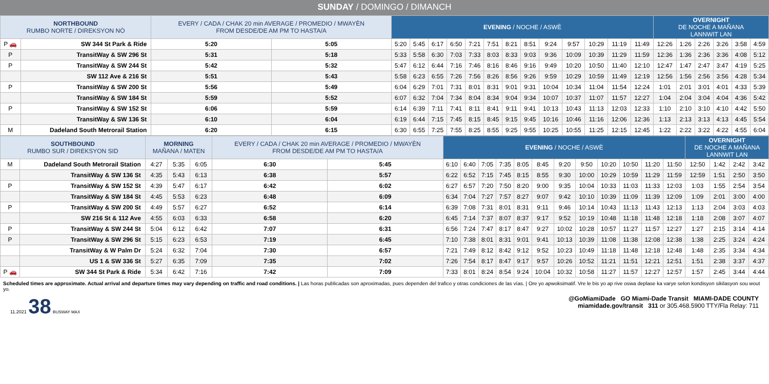SUNDAY / DOMINGO / DIMANCH
| NORTHBOUND RUMBO NORTE / DIREKSYON NÒ | | EVERY / CADA / CHAK 20 min AVERAGE / PROMEDIO / MWAYÈN FROM DESDE/DE AM PM TO HASTA/A | | EVENING / NOCHE / ASWÈ | | | | | | | | | | | | | OVERNIGHT DE NOCHE A MAÑANA LANNWIT LAN | | | | | |
| --- | --- | --- | --- | --- | --- | --- | --- | --- | --- | --- | --- | --- | --- | --- | --- | --- | --- | --- | --- | --- | --- | --- |
| P 🚗 | SW 344 St Park & Ride | 5:20 | 5:05 | 5:20 | 5:45 | 6:17 | 6:50 | 7:21 | 7:51 | 8:21 | 8:51 | 9:24 | 9:57 | 10:29 | 11:19 | 11:49 | 12:26 | 1:26 | 2:26 | 3:26 | 3:58 | 4:59 |
| P | TransitWay & SW 296 St | 5:31 | 5:18 | 5:33 | 5:58 | 6:30 | 7:03 | 7:33 | 8:03 | 8:33 | 9:03 | 9:36 | 10:09 | 10:39 | 11:29 | 11:59 | 12:36 | 1:36 | 2:36 | 3:36 | 4:08 | 5:12 |
| P | TransitWay & SW 244 St | 5:42 | 5:32 | 5:47 | 6:12 | 6:44 | 7:16 | 7:46 | 8:16 | 8:46 | 9:16 | 9:49 | 10:20 | 10:50 | 11:40 | 12:10 | 12:47 | 1:47 | 2:47 | 3:47 | 4:19 | 5:25 |
| | SW 112 Ave & 216 St | 5:51 | 5:43 | 5:58 | 6:23 | 6:55 | 7:26 | 7:56 | 8:26 | 8:56 | 9:26 | 9:59 | 10:29 | 10:59 | 11:49 | 12:19 | 12:56 | 1:56 | 2:56 | 3:56 | 4:28 | 5:34 |
| P | TransitWay & SW 200 St | 5:56 | 5:49 | 6:04 | 6:29 | 7:01 | 7:31 | 8:01 | 8:31 | 9:01 | 9:31 | 10:04 | 10:34 | 11:04 | 11:54 | 12:24 | 1:01 | 2:01 | 3:01 | 4:01 | 4:33 | 5:39 |
| | TransitWay & SW 184 St | 5:59 | 5:52 | 6:07 | 6:32 | 7:04 | 7:34 | 8:04 | 8:34 | 9:04 | 9:34 | 10:07 | 10:37 | 11:07 | 11:57 | 12:27 | 1:04 | 2:04 | 3:04 | 4:04 | 4:36 | 5:42 |
| P | TransitWay & SW 152 St | 6:06 | 5:59 | 6:14 | 6:39 | 7:11 | 7:41 | 8:11 | 8:41 | 9:11 | 9:41 | 10:13 | 10:43 | 11:13 | 12:03 | 12:33 | 1:10 | 2:10 | 3:10 | 4:10 | 4:42 | 5:50 |
| | TransitWay & SW 136 St | 6:10 | 6:04 | 6:19 | 6:44 | 7:15 | 7:45 | 8:15 | 8:45 | 9:15 | 9:45 | 10:16 | 10:46 | 11:16 | 12:06 | 12:36 | 1:13 | 2:13 | 3:13 | 4:13 | 4:45 | 5:54 |
| M | Dadeland South Metrorail Station | 6:20 | 6:15 | 6:30 | 6:55 | 7:25 | 7:55 | 8:25 | 8:55 | 9:25 | 9:55 | 10:25 | 10:55 | 11:25 | 12:15 | 12:45 | 1:22 | 2:22 | 3:22 | 4:22 | 4:55 | 6:04 |
| SOUTHBOUND RUMBO SUR / DIREKSYON SID | | MORNING MAÑANA / MATEN | | | EVERY / CADA / CHAK 20 min AVERAGE / PROMEDIO / MWAYÈN FROM DESDE/DE AM PM TO HASTA/A | | EVENING / NOCHE / ASWÈ | | | | | | | | | | | | OVERNIGHT DE NOCHE A MAÑANA LANNWIT LAN | | | |
| --- | --- | --- | --- | --- | --- | --- | --- | --- | --- | --- | --- | --- | --- | --- | --- | --- | --- | --- | --- | --- | --- | --- |
| M | Dadeland South Metrorail Station | 4:27 | 5:35 | 6:05 | 6:30 | 5:45 | 6:10 | 6:40 | 7:05 | 7:35 | 8:05 | 8:45 | 9:20 | 9:50 | 10:20 | 10:50 | 11:20 | 11:50 | 12:50 | 1:42 | 2:42 | 3:42 |
| | TransitWay & SW 136 St | 4:35 | 5:43 | 6:13 | 6:38 | 5:57 | 6:22 | 6:52 | 7:15 | 7:45 | 8:15 | 8:55 | 9:30 | 10:00 | 10:29 | 10:59 | 11:29 | 11:59 | 12:59 | 1:51 | 2:50 | 3:50 |
| P | TransitWay & SW 152 St | 4:39 | 5:47 | 6:17 | 6:42 | 6:02 | 6:27 | 6:57 | 7:20 | 7:50 | 8:20 | 9:00 | 9:35 | 10:04 | 10:33 | 11:03 | 11:33 | 12:03 | 1:03 | 1:55 | 2:54 | 3:54 |
| | TransitWay & SW 184 St | 4:45 | 5:53 | 6:23 | 6:48 | 6:09 | 6:34 | 7:04 | 7:27 | 7:57 | 8:27 | 9:07 | 9:42 | 10:10 | 10:39 | 11:09 | 11:39 | 12:09 | 1:09 | 2:01 | 3:00 | 4:00 |
| P | TransitWay & SW 200 St | 4:49 | 5:57 | 6:27 | 6:52 | 6:14 | 6:39 | 7:08 | 7:31 | 8:01 | 8:31 | 9:11 | 9:46 | 10:14 | 10:43 | 11:13 | 11:43 | 12:13 | 1:13 | 2:04 | 3:03 | 4:03 |
| | SW 216 St & 112 Ave | 4:55 | 6:03 | 6:33 | 6:58 | 6:20 | 6:45 | 7:14 | 7:37 | 8:07 | 8:37 | 9:17 | 9:52 | 10:19 | 10:48 | 11:18 | 11:48 | 12:18 | 1:18 | 2:08 | 3:07 | 4:07 |
| P | TransitWay & SW 244 St | 5:04 | 6:12 | 6:42 | 7:07 | 6:31 | 6:56 | 7:24 | 7:47 | 8:17 | 8:47 | 9:27 | 10:02 | 10:28 | 10:57 | 11:27 | 11:57 | 12:27 | 1:27 | 2:15 | 3:14 | 4:14 |
| P | TransitWay & SW 296 St | 5:15 | 6:23 | 6:53 | 7:19 | 6:45 | 7:10 | 7:38 | 8:01 | 8:31 | 9:01 | 9:41 | 10:13 | 10:39 | 11:08 | 11:38 | 12:08 | 12:38 | 1:38 | 2:25 | 3:24 | 4:24 |
| | TransitWay & W Palm Dr | 5:24 | 6:32 | 7:04 | 7:30 | 6:57 | 7:21 | 7:49 | 8:12 | 8:42 | 9:12 | 9:52 | 10:23 | 10:49 | 11:18 | 11:48 | 12:18 | 12:48 | 1:48 | 2:35 | 3:34 | 4:34 |
| | US 1 & SW 336 St | 5:27 | 6:35 | 7:09 | 7:35 | 7:02 | 7:26 | 7:54 | 8:17 | 8:47 | 9:17 | 9:57 | 10:26 | 10:52 | 11:21 | 11:51 | 12:21 | 12:51 | 1:51 | 2:38 | 3:37 | 4:37 |
| P 🚗 | SW 344 St Park & Ride | 5:34 | 6:42 | 7:16 | 7:42 | 7:09 | 7:33 | 8:01 | 8:24 | 8:54 | 9:24 | 10:04 | 10:32 | 10:58 | 11:27 | 11:57 | 12:27 | 12:57 | 1:57 | 2:45 | 3:44 | 4:44 |
Scheduled times are approximate. Actual arrival and departure times may vary depending on traffic and road conditions. | Las horas publicadas son aproximadas, pues dependen del trafico y otras condiciones de las vías. | Ore yo apwoksimatif. Vre le bis yo ap rive oswa deplase ka varye selon kondisyon sikilasyon sou wout yo.
11.2021 38 BUSWAY MAX
@GoMiamiDade GO Miami-Dade Transit MIAMI-DADE COUNTY
miamidade.gov/transit 311 or 305.468.5900 TTY/Fla Relay: 711